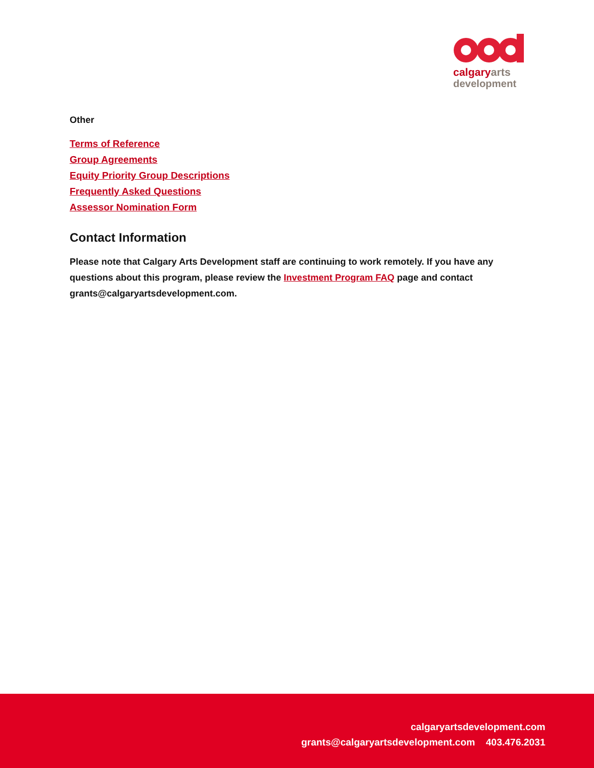calgary arts
development
Other
Terms of Reference
Group Agreements
Equity Priority Group Descriptions
Frequently Asked Questions
Assessor Nomination Form
Contact Information
Please note that Calgary Arts Development staff are continuing to work remotely. If you have any questions about this program, please review the Investment Program FAQ page and contact grants@calgaryartsdevelopment.com.
calgaryartsdevelopment.com
grants@calgaryartsdevelopment.com 403.476.2031